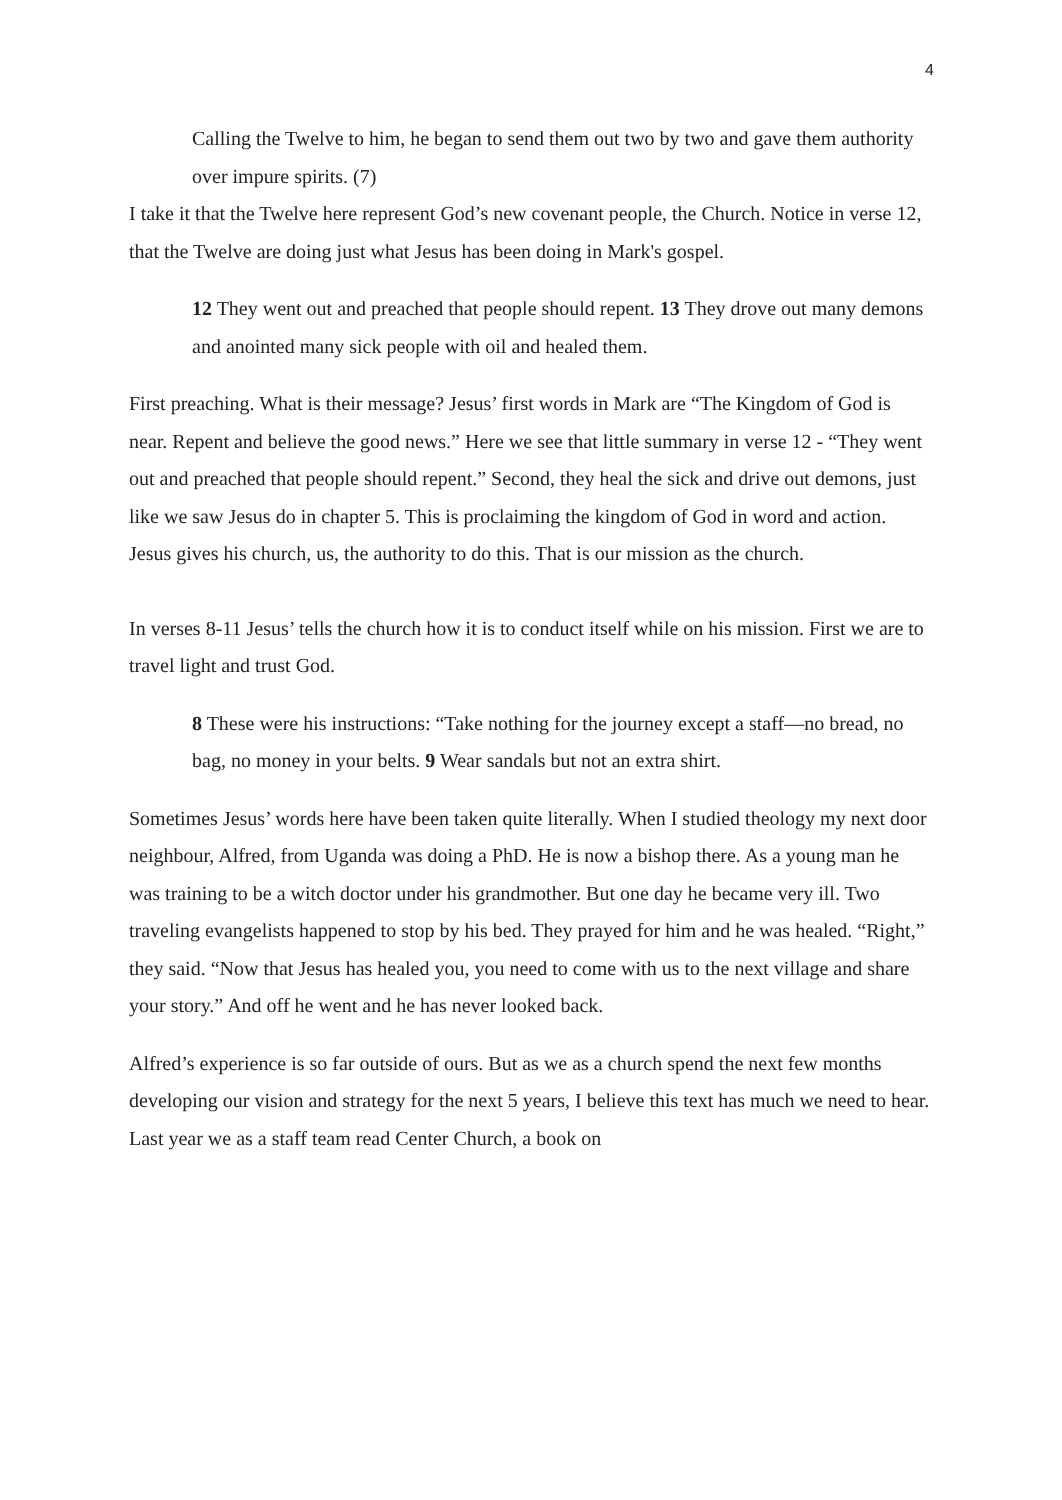4
Calling the Twelve to him, he began to send them out two by two and gave them authority over impure spirits. (7)
I take it that the Twelve here represent God’s new covenant people, the Church. Notice in verse 12, that the Twelve are doing just what Jesus has been doing in Mark's gospel.
12 They went out and preached that people should repent. 13 They drove out many demons and anointed many sick people with oil and healed them.
First preaching. What is their message? Jesus’ first words in Mark are “The Kingdom of God is near. Repent and believe the good news.” Here we see that little summary in verse 12 - “They went out and preached that people should repent.” Second, they heal the sick and drive out demons, just like we saw Jesus do in chapter 5. This is proclaiming the kingdom of God in word and action. Jesus gives his church, us, the authority to do this. That is our mission as the church.
In verses 8-11 Jesus’ tells the church how it is to conduct itself while on his mission. First we are to travel light and trust God.
8 These were his instructions: “Take nothing for the journey except a staff—no bread, no bag, no money in your belts. 9 Wear sandals but not an extra shirt.
Sometimes Jesus’ words here have been taken quite literally. When I studied theology my next door neighbour, Alfred, from Uganda was doing a PhD. He is now a bishop there. As a young man he was training to be a witch doctor under his grandmother. But one day he became very ill. Two traveling evangelists happened to stop by his bed. They prayed for him and he was healed. “Right,” they said. “Now that Jesus has healed you, you need to come with us to the next village and share your story.” And off he went and he has never looked back.
Alfred’s experience is so far outside of ours. But as we as a church spend the next few months developing our vision and strategy for the next 5 years, I believe this text has much we need to hear. Last year we as a staff team read Center Church, a book on